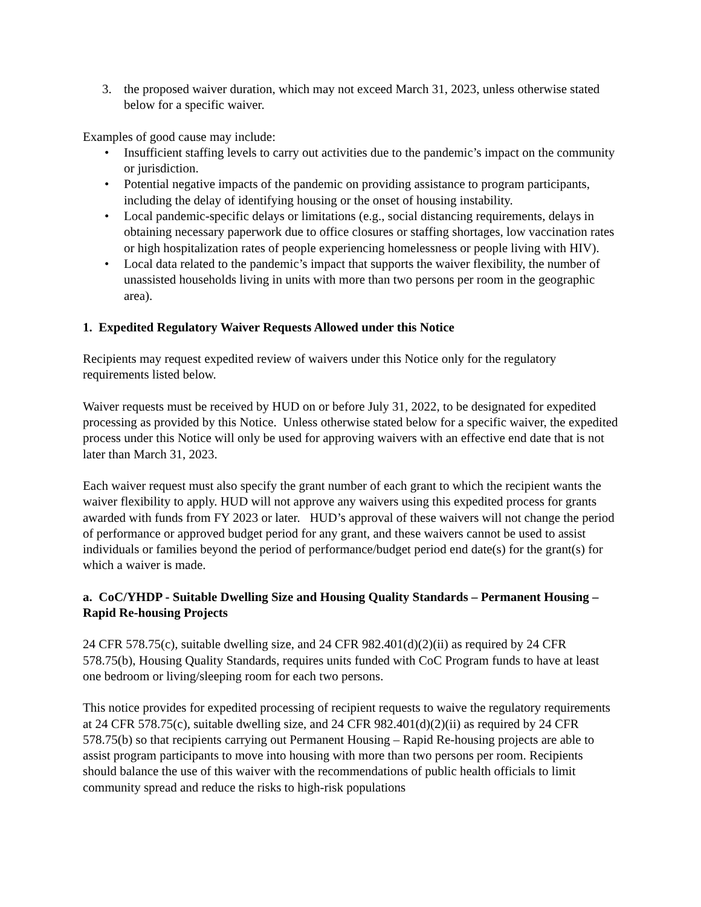3. the proposed waiver duration, which may not exceed March 31, 2023, unless otherwise stated below for a specific waiver.
Examples of good cause may include:
• Insufficient staffing levels to carry out activities due to the pandemic’s impact on the community or jurisdiction.
• Potential negative impacts of the pandemic on providing assistance to program participants, including the delay of identifying housing or the onset of housing instability.
• Local pandemic-specific delays or limitations (e.g., social distancing requirements, delays in obtaining necessary paperwork due to office closures or staffing shortages, low vaccination rates or high hospitalization rates of people experiencing homelessness or people living with HIV).
• Local data related to the pandemic’s impact that supports the waiver flexibility, the number of unassisted households living in units with more than two persons per room in the geographic area).
1. Expedited Regulatory Waiver Requests Allowed under this Notice
Recipients may request expedited review of waivers under this Notice only for the regulatory requirements listed below.
Waiver requests must be received by HUD on or before July 31, 2022, to be designated for expedited processing as provided by this Notice. Unless otherwise stated below for a specific waiver, the expedited process under this Notice will only be used for approving waivers with an effective end date that is not later than March 31, 2023.
Each waiver request must also specify the grant number of each grant to which the recipient wants the waiver flexibility to apply. HUD will not approve any waivers using this expedited process for grants awarded with funds from FY 2023 or later. HUD’s approval of these waivers will not change the period of performance or approved budget period for any grant, and these waivers cannot be used to assist individuals or families beyond the period of performance/budget period end date(s) for the grant(s) for which a waiver is made.
a. CoC/YHDP - Suitable Dwelling Size and Housing Quality Standards – Permanent Housing – Rapid Re-housing Projects
24 CFR 578.75(c), suitable dwelling size, and 24 CFR 982.401(d)(2)(ii) as required by 24 CFR 578.75(b), Housing Quality Standards, requires units funded with CoC Program funds to have at least one bedroom or living/sleeping room for each two persons.
This notice provides for expedited processing of recipient requests to waive the regulatory requirements at 24 CFR 578.75(c), suitable dwelling size, and 24 CFR 982.401(d)(2)(ii) as required by 24 CFR 578.75(b) so that recipients carrying out Permanent Housing – Rapid Re-housing projects are able to assist program participants to move into housing with more than two persons per room. Recipients should balance the use of this waiver with the recommendations of public health officials to limit community spread and reduce the risks to high-risk populations